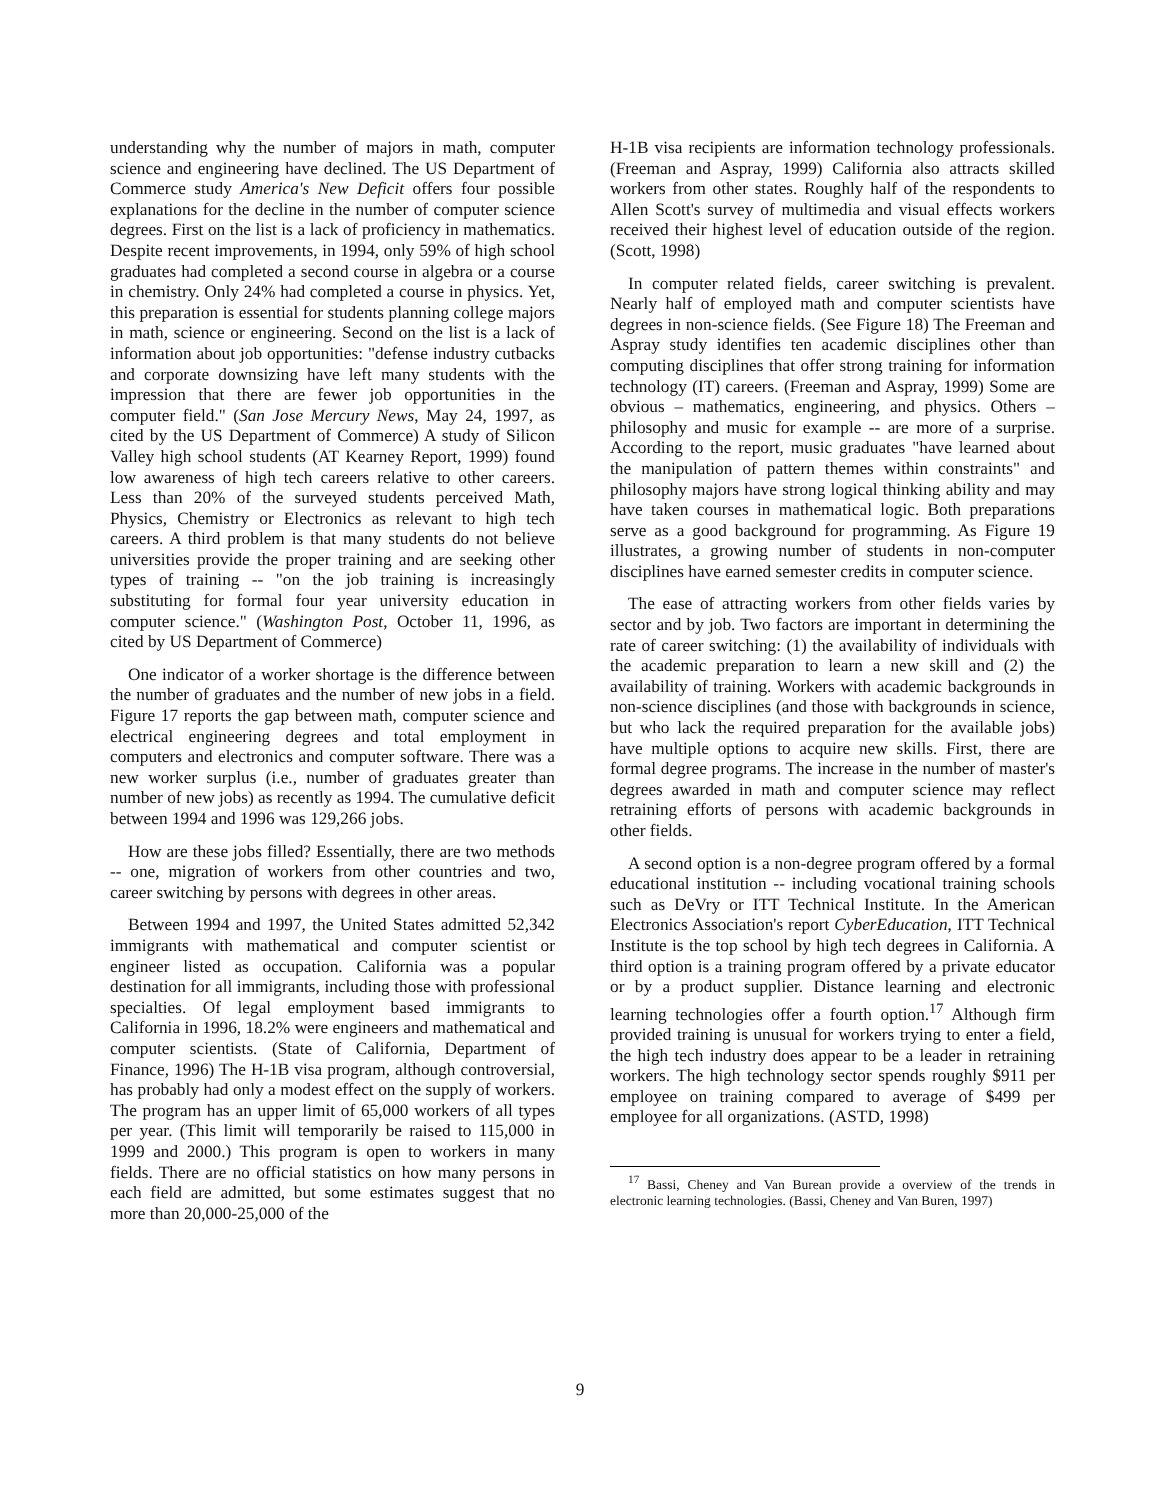understanding why the number of majors in math, computer science and engineering have declined. The US Department of Commerce study America's New Deficit offers four possible explanations for the decline in the number of computer science degrees. First on the list is a lack of proficiency in mathematics. Despite recent improvements, in 1994, only 59% of high school graduates had completed a second course in algebra or a course in chemistry. Only 24% had completed a course in physics. Yet, this preparation is essential for students planning college majors in math, science or engineering. Second on the list is a lack of information about job opportunities: "defense industry cutbacks and corporate downsizing have left many students with the impression that there are fewer job opportunities in the computer field." (San Jose Mercury News, May 24, 1997, as cited by the US Department of Commerce) A study of Silicon Valley high school students (AT Kearney Report, 1999) found low awareness of high tech careers relative to other careers. Less than 20% of the surveyed students perceived Math, Physics, Chemistry or Electronics as relevant to high tech careers. A third problem is that many students do not believe universities provide the proper training and are seeking other types of training -- "on the job training is increasingly substituting for formal four year university education in computer science." (Washington Post, October 11, 1996, as cited by US Department of Commerce)
One indicator of a worker shortage is the difference between the number of graduates and the number of new jobs in a field. Figure 17 reports the gap between math, computer science and electrical engineering degrees and total employment in computers and electronics and computer software. There was a new worker surplus (i.e., number of graduates greater than number of new jobs) as recently as 1994. The cumulative deficit between 1994 and 1996 was 129,266 jobs.
How are these jobs filled? Essentially, there are two methods -- one, migration of workers from other countries and two, career switching by persons with degrees in other areas.
Between 1994 and 1997, the United States admitted 52,342 immigrants with mathematical and computer scientist or engineer listed as occupation. California was a popular destination for all immigrants, including those with professional specialties. Of legal employment based immigrants to California in 1996, 18.2% were engineers and mathematical and computer scientists. (State of California, Department of Finance, 1996) The H-1B visa program, although controversial, has probably had only a modest effect on the supply of workers. The program has an upper limit of 65,000 workers of all types per year. (This limit will temporarily be raised to 115,000 in 1999 and 2000.) This program is open to workers in many fields. There are no official statistics on how many persons in each field are admitted, but some estimates suggest that no more than 20,000-25,000 of the
H-1B visa recipients are information technology professionals. (Freeman and Aspray, 1999) California also attracts skilled workers from other states. Roughly half of the respondents to Allen Scott's survey of multimedia and visual effects workers received their highest level of education outside of the region. (Scott, 1998)
In computer related fields, career switching is prevalent. Nearly half of employed math and computer scientists have degrees in non-science fields. (See Figure 18) The Freeman and Aspray study identifies ten academic disciplines other than computing disciplines that offer strong training for information technology (IT) careers. (Freeman and Aspray, 1999) Some are obvious – mathematics, engineering, and physics. Others – philosophy and music for example -- are more of a surprise. According to the report, music graduates "have learned about the manipulation of pattern themes within constraints" and philosophy majors have strong logical thinking ability and may have taken courses in mathematical logic. Both preparations serve as a good background for programming. As Figure 19 illustrates, a growing number of students in non-computer disciplines have earned semester credits in computer science.
The ease of attracting workers from other fields varies by sector and by job. Two factors are important in determining the rate of career switching: (1) the availability of individuals with the academic preparation to learn a new skill and (2) the availability of training. Workers with academic backgrounds in non-science disciplines (and those with backgrounds in science, but who lack the required preparation for the available jobs) have multiple options to acquire new skills. First, there are formal degree programs. The increase in the number of master's degrees awarded in math and computer science may reflect retraining efforts of persons with academic backgrounds in other fields.
A second option is a non-degree program offered by a formal educational institution -- including vocational training schools such as DeVry or ITT Technical Institute. In the American Electronics Association's report CyberEducation, ITT Technical Institute is the top school by high tech degrees in California. A third option is a training program offered by a private educator or by a product supplier. Distance learning and electronic learning technologies offer a fourth option.<sup>17</sup> Although firm provided training is unusual for workers trying to enter a field, the high tech industry does appear to be a leader in retraining workers. The high technology sector spends roughly $911 per employee on training compared to average of $499 per employee for all organizations. (ASTD, 1998)
<sup>17</sup> Bassi, Cheney and Van Burean provide a overview of the trends in electronic learning technologies. (Bassi, Cheney and Van Buren, 1997)
9